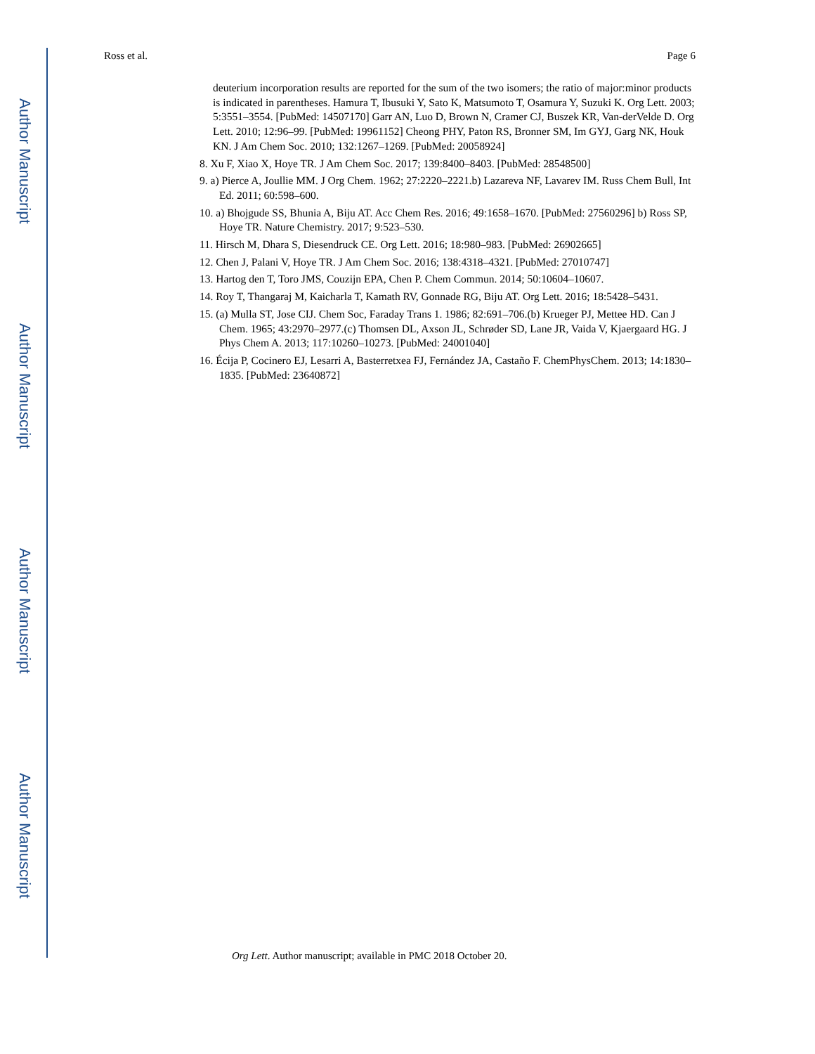Author Manuscript
Author Manuscript
Author Manuscript
Author Manuscript
Ross et al. Page 6
deuterium incorporation results are reported for the sum of the two isomers; the ratio of major:minor products is indicated in parentheses. Hamura T, Ibusuki Y, Sato K, Matsumoto T, Osamura Y, Suzuki K. Org Lett. 2003; 5:3551–3554. [PubMed: 14507170] Garr AN, Luo D, Brown N, Cramer CJ, Buszek KR, Van-derVelde D. Org Lett. 2010; 12:96–99. [PubMed: 19961152] Cheong PHY, Paton RS, Bronner SM, Im GYJ, Garg NK, Houk KN. J Am Chem Soc. 2010; 132:1267–1269. [PubMed: 20058924]
8. Xu F, Xiao X, Hoye TR. J Am Chem Soc. 2017; 139:8400–8403. [PubMed: 28548500]
9. a) Pierce A, Joullie MM. J Org Chem. 1962; 27:2220–2221.b) Lazareva NF, Lavarev IM. Russ Chem Bull, Int Ed. 2011; 60:598–600.
10. a) Bhojgude SS, Bhunia A, Biju AT. Acc Chem Res. 2016; 49:1658–1670. [PubMed: 27560296] b) Ross SP, Hoye TR. Nature Chemistry. 2017; 9:523–530.
11. Hirsch M, Dhara S, Diesendruck CE. Org Lett. 2016; 18:980–983. [PubMed: 26902665]
12. Chen J, Palani V, Hoye TR. J Am Chem Soc. 2016; 138:4318–4321. [PubMed: 27010747]
13. Hartog den T, Toro JMS, Couzijn EPA, Chen P. Chem Commun. 2014; 50:10604–10607.
14. Roy T, Thangaraj M, Kaicharla T, Kamath RV, Gonnade RG, Biju AT. Org Lett. 2016; 18:5428–5431.
15. (a) Mulla ST, Jose CIJ. Chem Soc, Faraday Trans 1. 1986; 82:691–706.(b) Krueger PJ, Mettee HD. Can J Chem. 1965; 43:2970–2977.(c) Thomsen DL, Axson JL, Schrøder SD, Lane JR, Vaida V, Kjaergaard HG. J Phys Chem A. 2013; 117:10260–10273. [PubMed: 24001040]
16. Écija P, Cocinero EJ, Lesarri A, Basterretxea FJ, Fernández JA, Castaño F. ChemPhysChem. 2013; 14:1830–1835. [PubMed: 23640872]
Org Lett. Author manuscript; available in PMC 2018 October 20.